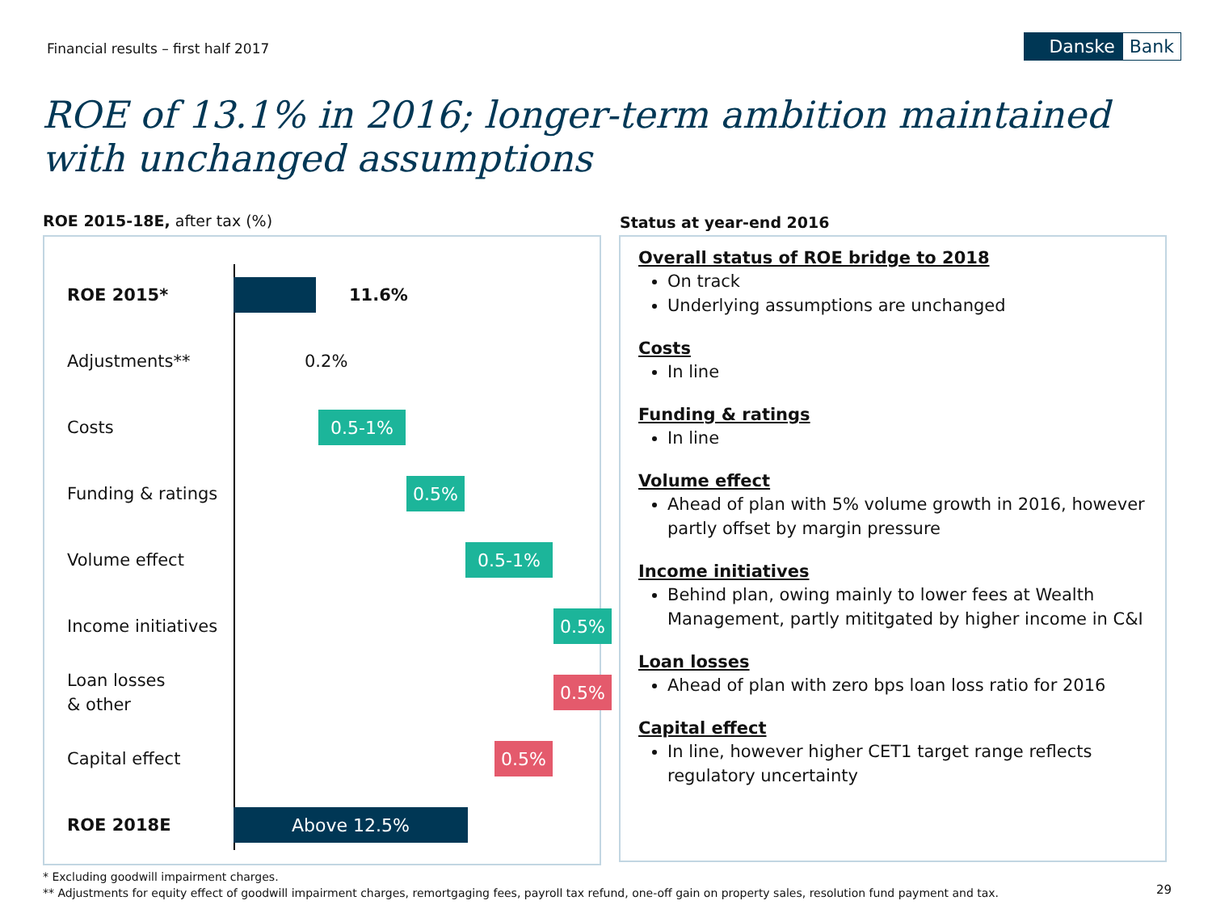Financial results – first half 2017
Danske Bank
ROE of 13.1% in 2016; longer-term ambition maintained with unchanged assumptions
ROE 2015-18E, after tax (%) Status at year-end 2016
ROE 2015* 11.6%
Adjustments** 0.2%
Costs 0.5-1%
Funding & ratings 0.5%
Volume effect 0.5-1%
Income initiatives 0.5%
Loan losses
& other
0.5%
Capital effect 0.5%
ROE 2018E Above 12.5%
Overall status of ROE bridge to 2018
On track
Underlying assumptions are unchanged
Costs
In line
Funding & ratings
In line
Volume effect
Ahead of plan with 5% volume growth in 2016, however partly offset by margin pressure
Income initiatives
Behind plan, owing mainly to lower fees at Wealth Management, partly mititgated by higher income in C&I
Loan losses
Ahead of plan with zero bps loan loss ratio for 2016
Capital effect
In line, however higher CET1 target range reflects regulatory uncertainty
* Excluding goodwill impairment charges.
** Adjustments for equity effect of goodwill impairment charges, remortgaging fees, payroll tax refund, one-off gain on property sales, resolution fund payment and tax.
29